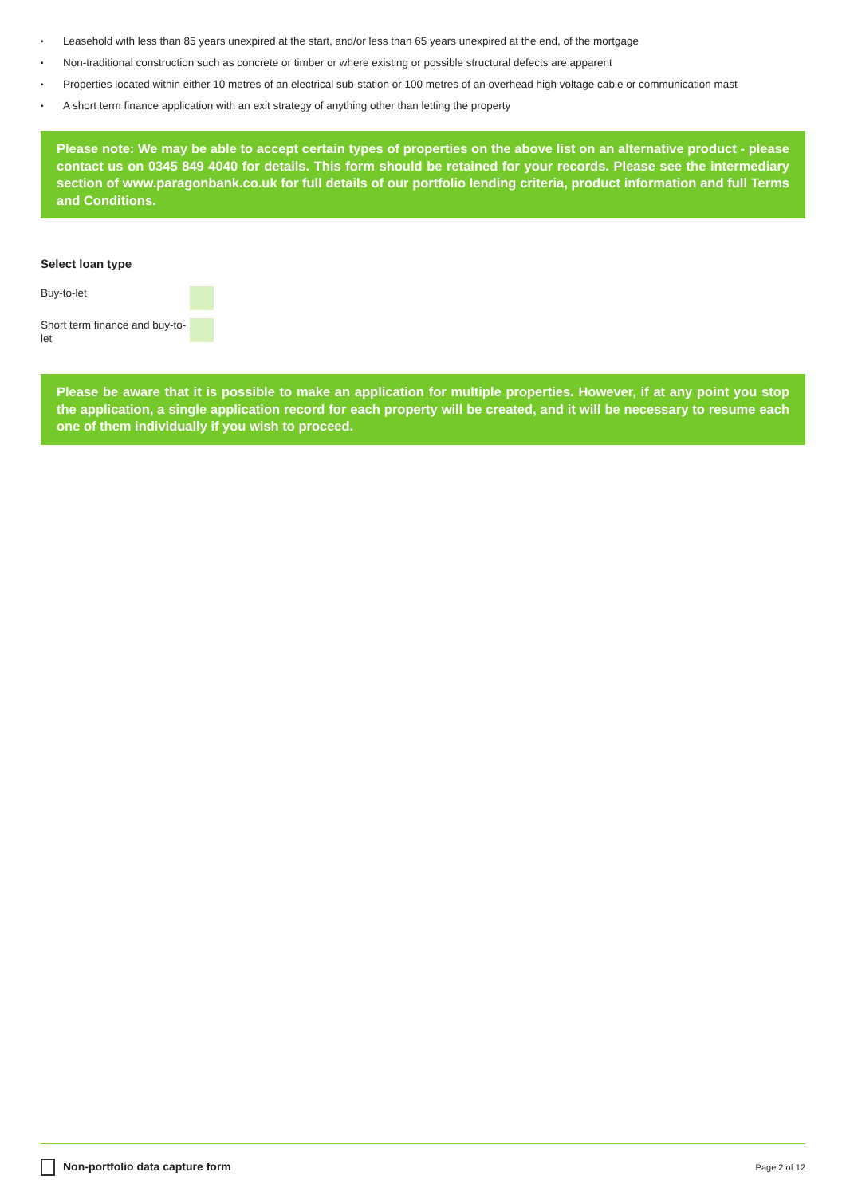• Leasehold with less than 85 years unexpired at the start, and/or less than 65 years unexpired at the end, of the mortgage
• Non-traditional construction such as concrete or timber or where existing or possible structural defects are apparent
• Properties located within either 10 metres of an electrical sub-station or 100 metres of an overhead high voltage cable or communication mast
• A short term finance application with an exit strategy of anything other than letting the property
Please note: We may be able to accept certain types of properties on the above list on an alternative product - please contact us on 0345 849 4040 for details. This form should be retained for your records. Please see the intermediary section of www.paragonbank.co.uk for full details of our portfolio lending criteria, product information and full Terms and Conditions.
Select loan type
Buy-to-let
Short term finance and buy-to-let
Please be aware that it is possible to make an application for multiple properties. However, if at any point you stop the application, a single application record for each property will be created, and it will be necessary to resume each one of them individually if you wish to proceed.
Non-portfolio data capture form Page 2 of 12